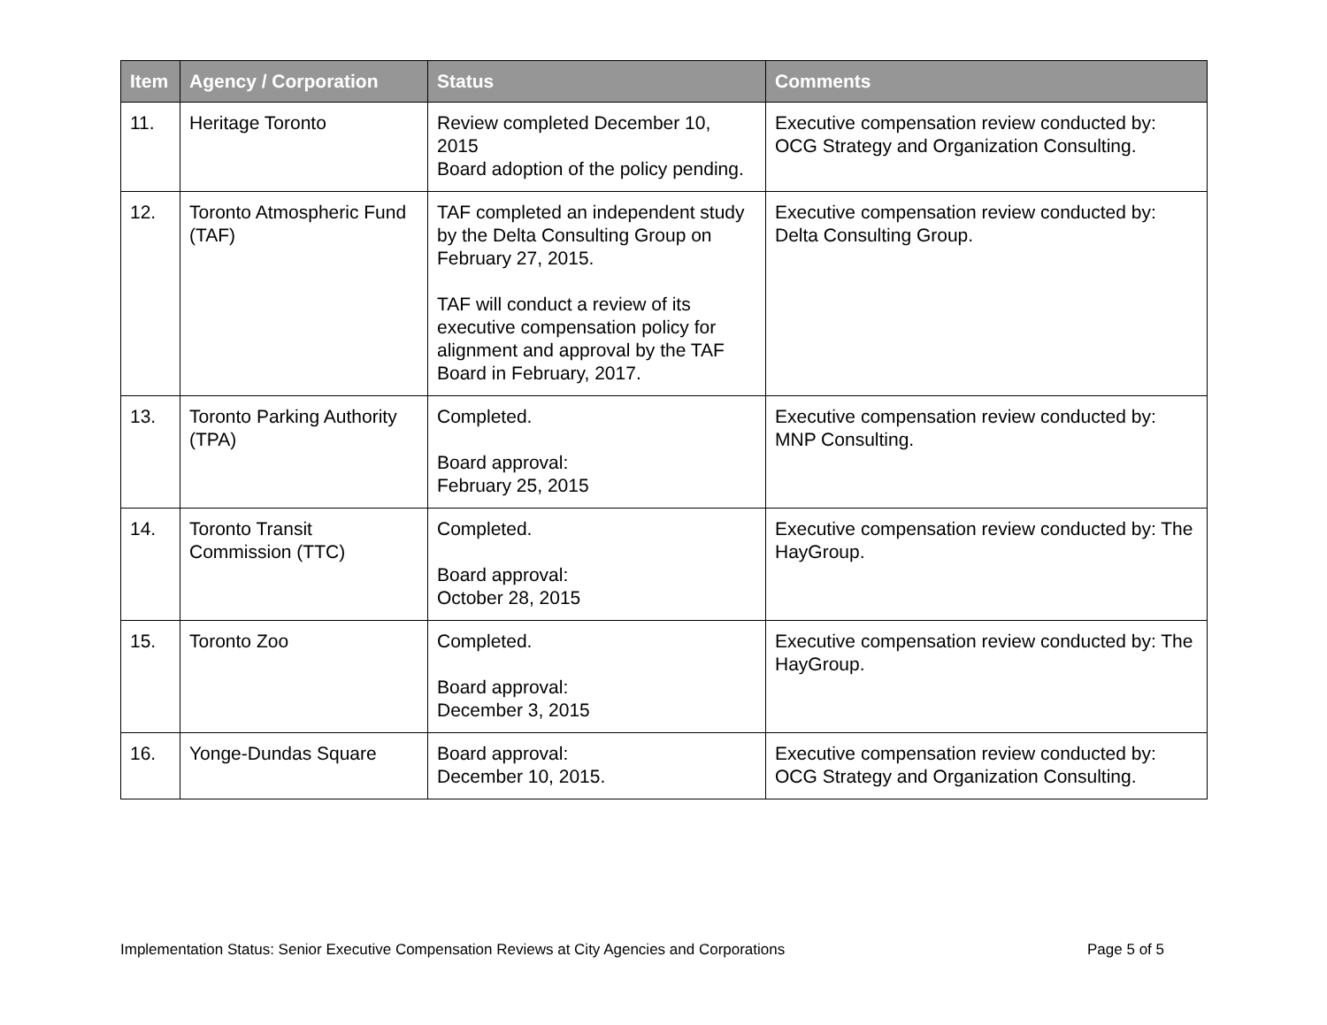| Item | Agency / Corporation | Status | Comments |
| --- | --- | --- | --- |
| 11. | Heritage Toronto | Review completed December 10, 2015 Board adoption of the policy pending. | Executive compensation review conducted by: OCG Strategy and Organization Consulting. |
| 12. | Toronto Atmospheric Fund (TAF) | TAF completed an independent study by the Delta Consulting Group on February 27, 2015. TAF will conduct a review of its executive compensation policy for alignment and approval by the TAF Board in February, 2017. | Executive compensation review conducted by: Delta Consulting Group. |
| 13. | Toronto Parking Authority (TPA) | Completed. Board approval: February 25, 2015 | Executive compensation review conducted by: MNP Consulting. |
| 14. | Toronto Transit Commission (TTC) | Completed. Board approval: October 28, 2015 | Executive compensation review conducted by: The HayGroup. |
| 15. | Toronto Zoo | Completed. Board approval: December 3, 2015 | Executive compensation review conducted by: The HayGroup. |
| 16. | Yonge-Dundas Square | Board approval: December 10, 2015. | Executive compensation review conducted by: OCG Strategy and Organization Consulting. |
Implementation Status: Senior Executive Compensation Reviews at City Agencies and Corporations Page 5 of 5